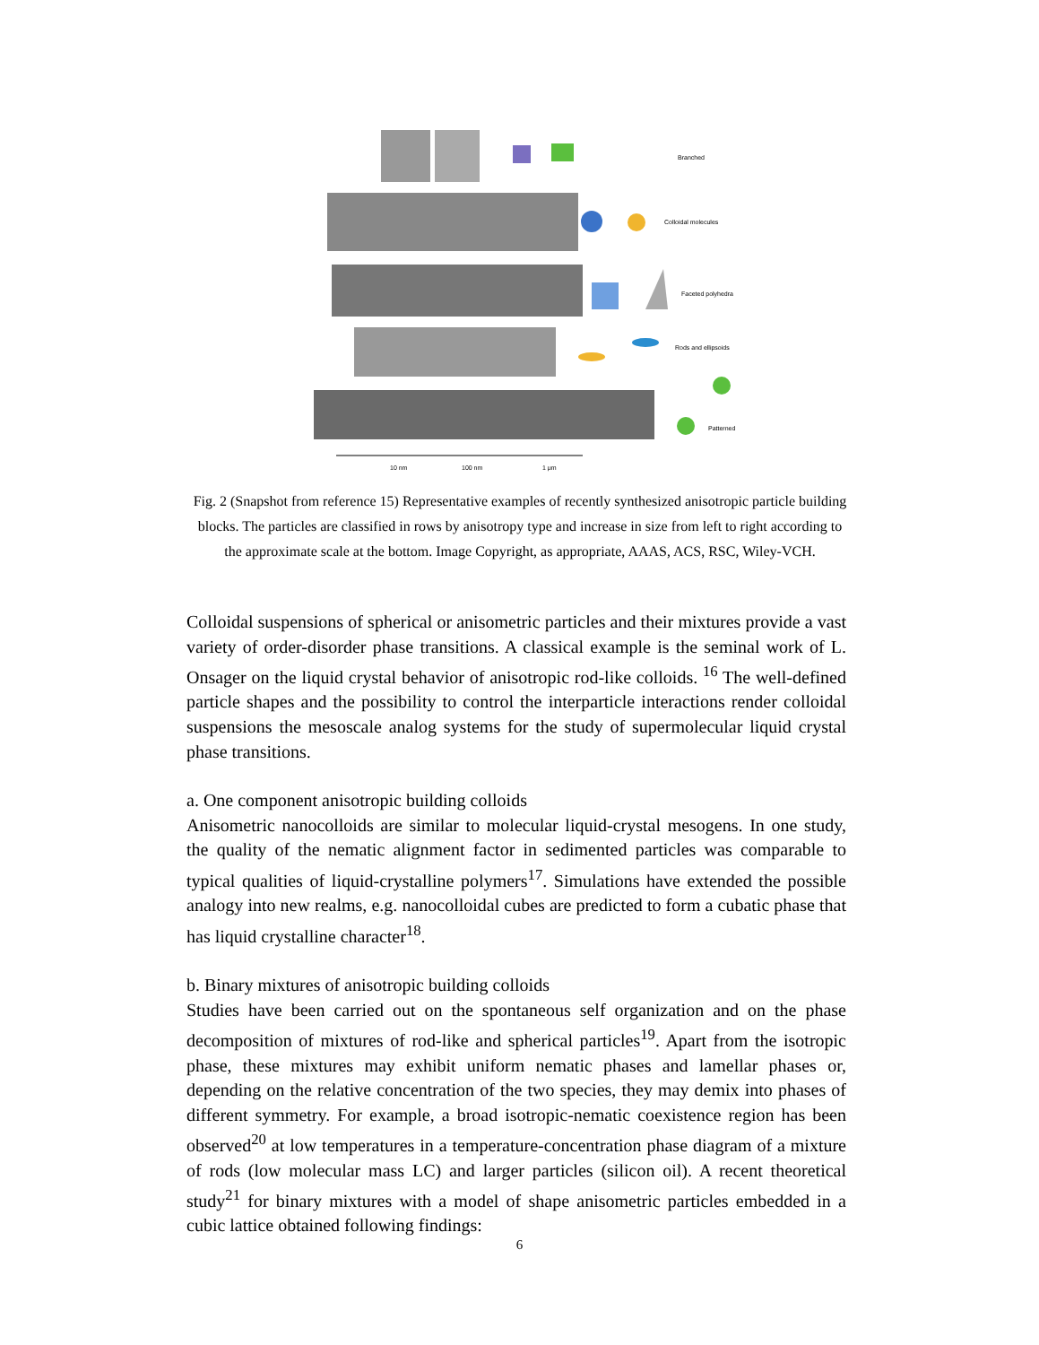10 nm
100 nm
1 μm
Branched
Colloidal molecules
Faceted polyhedra
Rods and ellipsoids
Patterned
Fig. 2 (Snapshot from reference 15) Representative examples of recently synthesized anisotropic particle building blocks. The particles are classified in rows by anisotropy type and increase in size from left to right according to the approximate scale at the bottom. Image Copyright, as appropriate, AAAS, ACS, RSC, Wiley-VCH.
Colloidal suspensions of spherical or anisometric particles and their mixtures provide a vast variety of order-disorder phase transitions. A classical example is the seminal work of L. Onsager on the liquid crystal behavior of anisotropic rod-like colloids. <sup>16</sup> The well-defined particle shapes and the possibility to control the interparticle interactions render colloidal suspensions the mesoscale analog systems for the study of supermolecular liquid crystal phase transitions.
a. One component anisotropic building colloids
Anisometric nanocolloids are similar to molecular liquid-crystal mesogens. In one study, the quality of the nematic alignment factor in sedimented particles was comparable to typical qualities of liquid-crystalline polymers<sup>17</sup>. Simulations have extended the possible analogy into new realms, e.g. nanocolloidal cubes are predicted to form a cubatic phase that has liquid crystalline character<sup>18</sup>.
b. Binary mixtures of anisotropic building colloids
Studies have been carried out on the spontaneous self organization and on the phase decomposition of mixtures of rod-like and spherical particles<sup>19</sup>. Apart from the isotropic phase, these mixtures may exhibit uniform nematic phases and lamellar phases or, depending on the relative concentration of the two species, they may demix into phases of different symmetry. For example, a broad isotropic-nematic coexistence region has been observed<sup>20</sup> at low temperatures in a temperature-concentration phase diagram of a mixture of rods (low molecular mass LC) and larger particles (silicon oil). A recent theoretical study<sup>21</sup> for binary mixtures with a model of shape anisometric particles embedded in a cubic lattice obtained following findings:
6